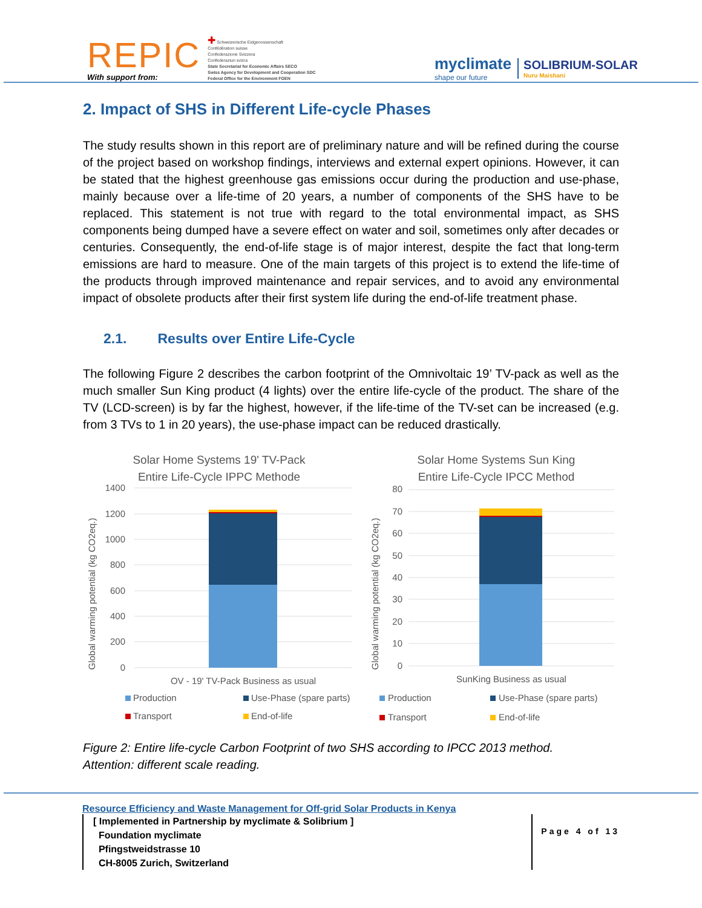REPIC
With support from:
✚ Schweizerische Eidgenossenschaft
Confédération suisse
Confederazione Svizzera
Confederaziun svizra
State Secretariat for Economic Affairs SECO
Swiss Agency for Development and Cooperation SDC
Federal Office for the Environment FOEN
myclimate
shape our future
SOLIBRIUM-SOLAR
Nuru Maishani
2. Impact of SHS in Different Life-cycle Phases
The study results shown in this report are of preliminary nature and will be refined during the course of the project based on workshop findings, interviews and external expert opinions. However, it can be stated that the highest greenhouse gas emissions occur during the production and use-phase, mainly because over a life-time of 20 years, a number of components of the SHS have to be replaced. This statement is not true with regard to the total environmental impact, as SHS components being dumped have a severe effect on water and soil, sometimes only after decades or centuries. Consequently, the end-of-life stage is of major interest, despite the fact that long-term emissions are hard to measure. One of the main targets of this project is to extend the life-time of the products through improved maintenance and repair services, and to avoid any environmental impact of obsolete products after their first system life during the end-of-life treatment phase.
2.1. Results over Entire Life-Cycle
The following Figure 2 describes the carbon footprint of the Omnivoltaic 19’ TV-pack as well as the much smaller Sun King product (4 lights) over the entire life-cycle of the product. The share of the TV (LCD-screen) is by far the highest, however, if the life-time of the TV-set can be increased (e.g. from 3 TVs to 1 in 20 years), the use-phase impact can be reduced drastically.
Solar Home Systems 19' TV-Pack
Entire Life-Cycle IPPC Methode
Global warming potential (kg CO2eq.)
1400
1200
1000
800
600
400
200
0
OV - 19' TV-Pack Business as usual
Production
Use-Phase (spare parts)
Transport
End-of-life
Solar Home Systems Sun King
Entire Life-Cycle IPCC Method
Global warming potential (kg CO2eq.)
80
70
60
50
40
30
20
10
0
SunKing Business as usual
Production
Use-Phase (spare parts)
Transport
End-of-life
Figure 2: Entire life-cycle Carbon Footprint of two SHS according to IPCC 2013 method.
Attention: different scale reading.
Resource Efficiency and Waste Management for Off-grid Solar Products in Kenya
[ Implemented in Partnership by myclimate & Solibrium ]
Foundation myclimate
Pfingstweidstrasse 10
CH-8005 Zurich, Switzerland
Page 4 of 13